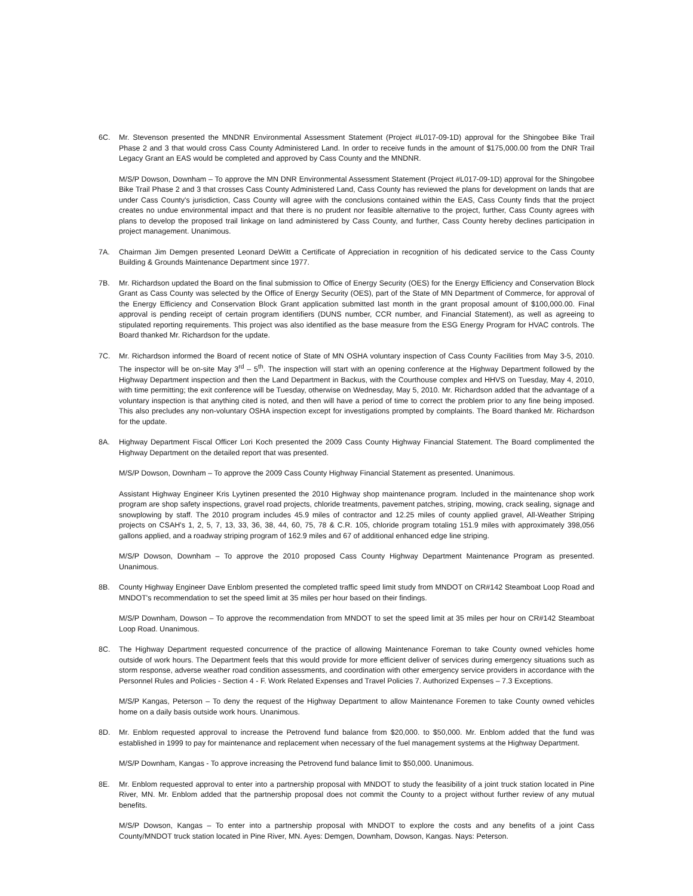6C. Mr. Stevenson presented the MNDNR Environmental Assessment Statement (Project #L017-09-1D) approval for the Shingobee Bike Trail Phase 2 and 3 that would cross Cass County Administered Land. In order to receive funds in the amount of $175,000.00 from the DNR Trail Legacy Grant an EAS would be completed and approved by Cass County and the MNDNR.
M/S/P Dowson, Downham – To approve the MN DNR Environmental Assessment Statement (Project #L017-09-1D) approval for the Shingobee Bike Trail Phase 2 and 3 that crosses Cass County Administered Land, Cass County has reviewed the plans for development on lands that are under Cass County's jurisdiction, Cass County will agree with the conclusions contained within the EAS, Cass County finds that the project creates no undue environmental impact and that there is no prudent nor feasible alternative to the project, further, Cass County agrees with plans to develop the proposed trail linkage on land administered by Cass County, and further, Cass County hereby declines participation in project management. Unanimous.
7A. Chairman Jim Demgen presented Leonard DeWitt a Certificate of Appreciation in recognition of his dedicated service to the Cass County Building & Grounds Maintenance Department since 1977.
7B. Mr. Richardson updated the Board on the final submission to Office of Energy Security (OES) for the Energy Efficiency and Conservation Block Grant as Cass County was selected by the Office of Energy Security (OES), part of the State of MN Department of Commerce, for approval of the Energy Efficiency and Conservation Block Grant application submitted last month in the grant proposal amount of $100,000.00. Final approval is pending receipt of certain program identifiers (DUNS number, CCR number, and Financial Statement), as well as agreeing to stipulated reporting requirements. This project was also identified as the base measure from the ESG Energy Program for HVAC controls. The Board thanked Mr. Richardson for the update.
7C. Mr. Richardson informed the Board of recent notice of State of MN OSHA voluntary inspection of Cass County Facilities from May 3-5, 2010. The inspector will be on-site May 3<sup>rd</sup> – 5<sup>th</sup>. The inspection will start with an opening conference at the Highway Department followed by the Highway Department inspection and then the Land Department in Backus, with the Courthouse complex and HHVS on Tuesday, May 4, 2010, with time permitting; the exit conference will be Tuesday, otherwise on Wednesday, May 5, 2010. Mr. Richardson added that the advantage of a voluntary inspection is that anything cited is noted, and then will have a period of time to correct the problem prior to any fine being imposed. This also precludes any non-voluntary OSHA inspection except for investigations prompted by complaints. The Board thanked Mr. Richardson for the update.
8A. Highway Department Fiscal Officer Lori Koch presented the 2009 Cass County Highway Financial Statement. The Board complimented the Highway Department on the detailed report that was presented.
M/S/P Dowson, Downham – To approve the 2009 Cass County Highway Financial Statement as presented. Unanimous.
Assistant Highway Engineer Kris Lyytinen presented the 2010 Highway shop maintenance program. Included in the maintenance shop work program are shop safety inspections, gravel road projects, chloride treatments, pavement patches, striping, mowing, crack sealing, signage and snowplowing by staff. The 2010 program includes 45.9 miles of contractor and 12.25 miles of county applied gravel, All-Weather Striping projects on CSAH's 1, 2, 5, 7, 13, 33, 36, 38, 44, 60, 75, 78 & C.R. 105, chloride program totaling 151.9 miles with approximately 398,056 gallons applied, and a roadway striping program of 162.9 miles and 67 of additional enhanced edge line striping.
M/S/P Dowson, Downham – To approve the 2010 proposed Cass County Highway Department Maintenance Program as presented. Unanimous.
8B. County Highway Engineer Dave Enblom presented the completed traffic speed limit study from MNDOT on CR#142 Steamboat Loop Road and MNDOT's recommendation to set the speed limit at 35 miles per hour based on their findings.
M/S/P Downham, Dowson – To approve the recommendation from MNDOT to set the speed limit at 35 miles per hour on CR#142 Steamboat Loop Road. Unanimous.
8C. The Highway Department requested concurrence of the practice of allowing Maintenance Foreman to take County owned vehicles home outside of work hours. The Department feels that this would provide for more efficient deliver of services during emergency situations such as storm response, adverse weather road condition assessments, and coordination with other emergency service providers in accordance with the Personnel Rules and Policies - Section 4 - F. Work Related Expenses and Travel Policies 7. Authorized Expenses – 7.3 Exceptions.
M/S/P Kangas, Peterson – To deny the request of the Highway Department to allow Maintenance Foremen to take County owned vehicles home on a daily basis outside work hours. Unanimous.
8D. Mr. Enblom requested approval to increase the Petrovend fund balance from $20,000. to $50,000. Mr. Enblom added that the fund was established in 1999 to pay for maintenance and replacement when necessary of the fuel management systems at the Highway Department.
M/S/P Downham, Kangas - To approve increasing the Petrovend fund balance limit to $50,000. Unanimous.
8E. Mr. Enblom requested approval to enter into a partnership proposal with MNDOT to study the feasibility of a joint truck station located in Pine River, MN. Mr. Enblom added that the partnership proposal does not commit the County to a project without further review of any mutual benefits.
M/S/P Dowson, Kangas – To enter into a partnership proposal with MNDOT to explore the costs and any benefits of a joint Cass County/MNDOT truck station located in Pine River, MN. Ayes: Demgen, Downham, Dowson, Kangas. Nays: Peterson.